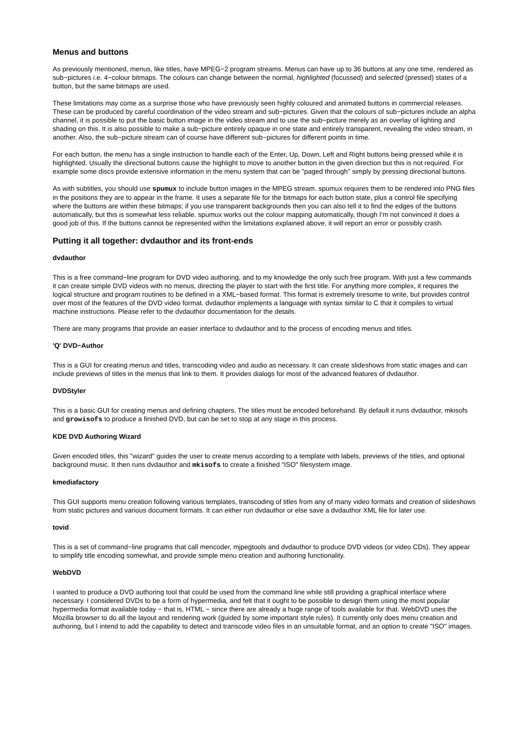Menus and buttons
As previously mentioned, menus, like titles, have MPEG−2 program streams. Menus can have up to 36 buttons at any one time, rendered as sub−pictures i.e. 4−colour bitmaps. The colours can change between the normal, highlighted (focussed) and selected (pressed) states of a button, but the same bitmaps are used.
These limitations may come as a surprise those who have previously seen highly coloured and animated buttons in commercial releases. These can be produced by careful coordination of the video stream and sub−pictures. Given that the colours of sub−pictures include an alpha channel, it is possible to put the basic button image in the video stream and to use the sub−picture merely as an overlay of lighting and shading on this. It is also possible to make a sub−picture entirely opaque in one state and entirely transparent, revealing the video stream, in another. Also, the sub−picture stream can of course have different sub−pictures for different points in time.
For each button, the menu has a single instruction to handle each of the Enter, Up, Down, Left and Right buttons being pressed while it is highlighted. Usually the directional buttons cause the highlight to move to another button in the given direction but this is not required. For example some discs provide extensive information in the menu system that can be "paged through" simply by pressing directional buttons.
As with subtitles, you should use spumux to include button images in the MPEG stream. spumux requires them to be rendered into PNG files in the positions they are to appear in the frame. It uses a separate file for the bitmaps for each button state, plus a control file specifying where the buttons are within these bitmaps; if you use transparent backgrounds then you can also tell it to find the edges of the buttons automatically, but this is somewhat less reliable. spumux works out the colour mapping automatically, though I'm not convinced it does a good job of this. If the buttons cannot be represented within the limitations explained above, it will report an error or possibly crash.
Putting it all together: dvdauthor and its front-ends
dvdauthor
This is a free command−line program for DVD video authoring, and to my knowledge the only such free program. With just a few commands it can create simple DVD videos with no menus, directing the player to start with the first title. For anything more complex, it requires the logical structure and program routines to be defined in a XML−based format. This format is extremely tiresome to write, but provides control over most of the features of the DVD video format. dvdauthor implements a language with syntax similar to C that it compiles to virtual machine instructions. Please refer to the dvdauthor documentation for the details.
There are many programs that provide an easier interface to dvdauthor and to the process of encoding menus and titles.
'Q' DVD−Author
This is a GUI for creating menus and titles, transcoding video and audio as necessary. It can create slideshows from static images and can include previews of titles in the menus that link to them. It provides dialogs for most of the advanced features of dvdauthor.
DVDStyler
This is a basic GUI for creating menus and defining chapters. The titles must be encoded beforehand. By default it runs dvdauthor, mkisofs and growisofs to produce a finished DVD, but can be set to stop at any stage in this process.
KDE DVD Authoring Wizard
Given encoded titles, this "wizard" guides the user to create menus according to a template with labels, previews of the titles, and optional background music. It then runs dvdauthor and mkisofs to create a finished "ISO" filesystem image.
kmediafactory
This GUI supports menu creation following various templates, transcoding of titles from any of many video formats and creation of slideshows from static pictures and various document formats. It can either run dvdauthor or else save a dvdauthor XML file for later use.
tovid
This is a set of command−line programs that call mencoder, mjpegtools and dvdauthor to produce DVD videos (or video CDs). They appear to simplify title encoding somewhat, and provide simple menu creation and authoring functionality.
WebDVD
I wanted to produce a DVD authoring tool that could be used from the command line while still providing a graphical interface where necessary. I considered DVDs to be a form of hypermedia, and felt that it ought to be possible to design them using the most popular hypermedia format available today − that is, HTML − since there are already a huge range of tools available for that. WebDVD uses the Mozilla browser to do all the layout and rendering work (guided by some important style rules). It currently only does menu creation and authoring, but I intend to add the capability to detect and transcode video files in an unsuitable format, and an option to create "ISO" images.